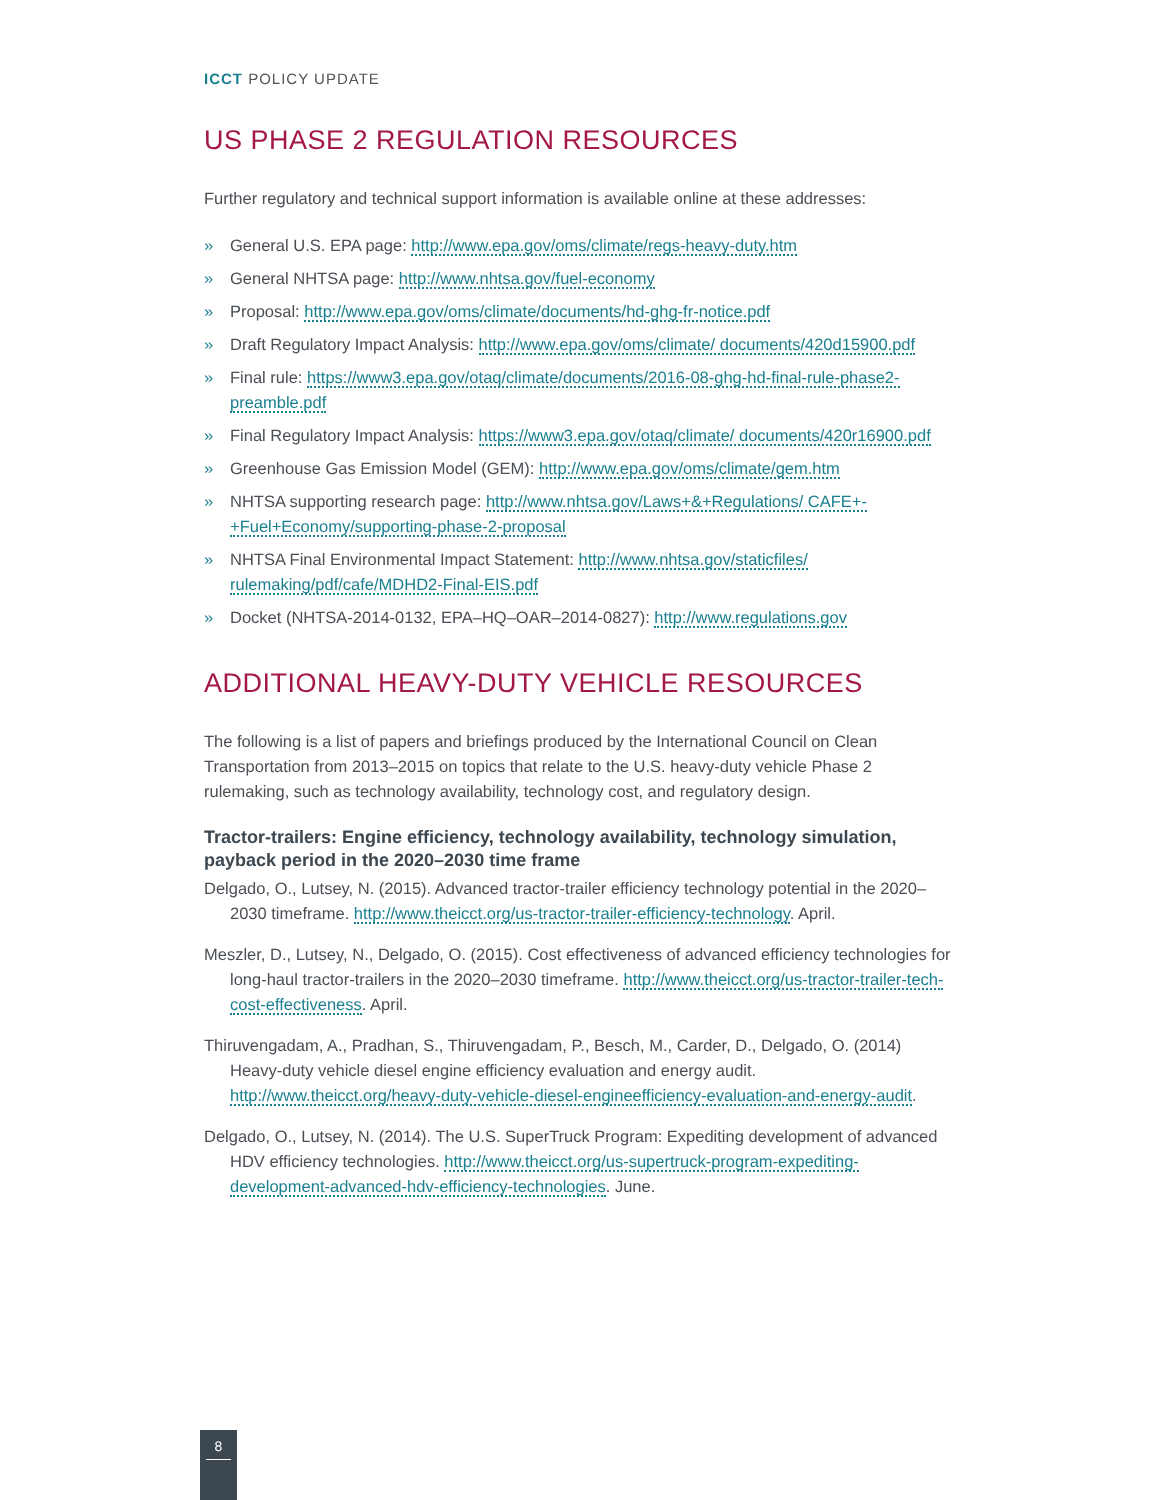ICCT POLICY UPDATE
US PHASE 2 REGULATION RESOURCES
Further regulatory and technical support information is available online at these addresses:
» General U.S. EPA page: http://www.epa.gov/oms/climate/regs-heavy-duty.htm
» General NHTSA page: http://www.nhtsa.gov/fuel-economy
» Proposal: http://www.epa.gov/oms/climate/documents/hd-ghg-fr-notice.pdf
» Draft Regulatory Impact Analysis: http://www.epa.gov/oms/climate/ documents/420d15900.pdf
» Final rule: https://www3.epa.gov/otaq/climate/documents/2016-08-ghg-hd-final-rule-phase2-preamble.pdf
» Final Regulatory Impact Analysis: https://www3.epa.gov/otaq/climate/ documents/420r16900.pdf
» Greenhouse Gas Emission Model (GEM): http://www.epa.gov/oms/climate/gem.htm
» NHTSA supporting research page: http://www.nhtsa.gov/Laws+&+Regulations/ CAFE+-+Fuel+Economy/supporting-phase-2-proposal
» NHTSA Final Environmental Impact Statement: http://www.nhtsa.gov/staticfiles/ rulemaking/pdf/cafe/MDHD2-Final-EIS.pdf
» Docket (NHTSA-2014-0132, EPA–HQ–OAR–2014-0827): http://www.regulations.gov
ADDITIONAL HEAVY-DUTY VEHICLE RESOURCES
The following is a list of papers and briefings produced by the International Council on Clean Transportation from 2013–2015 on topics that relate to the U.S. heavy-duty vehicle Phase 2 rulemaking, such as technology availability, technology cost, and regulatory design.
Tractor-trailers: Engine efficiency, technology availability, technology simulation, payback period in the 2020–2030 time frame
Delgado, O., Lutsey, N. (2015). Advanced tractor-trailer efficiency technology potential in the 2020–2030 timeframe. http://www.theicct.org/us-tractor-trailer-efficiency-technology. April.
Meszler, D., Lutsey, N., Delgado, O. (2015). Cost effectiveness of advanced efficiency technologies for long-haul tractor-trailers in the 2020–2030 timeframe. http://www.theicct.org/us-tractor-trailer-tech-cost-effectiveness. April.
Thiruvengadam, A., Pradhan, S., Thiruvengadam, P., Besch, M., Carder, D., Delgado, O. (2014) Heavy-duty vehicle diesel engine efficiency evaluation and energy audit. http://www.theicct.org/heavy-duty-vehicle-diesel-engineefficiency-evaluation-and-energy-audit.
Delgado, O., Lutsey, N. (2014). The U.S. SuperTruck Program: Expediting development of advanced HDV efficiency technologies. http://www.theicct.org/us-supertruck-program-expediting-development-advanced-hdv-efficiency-technologies. June.
8